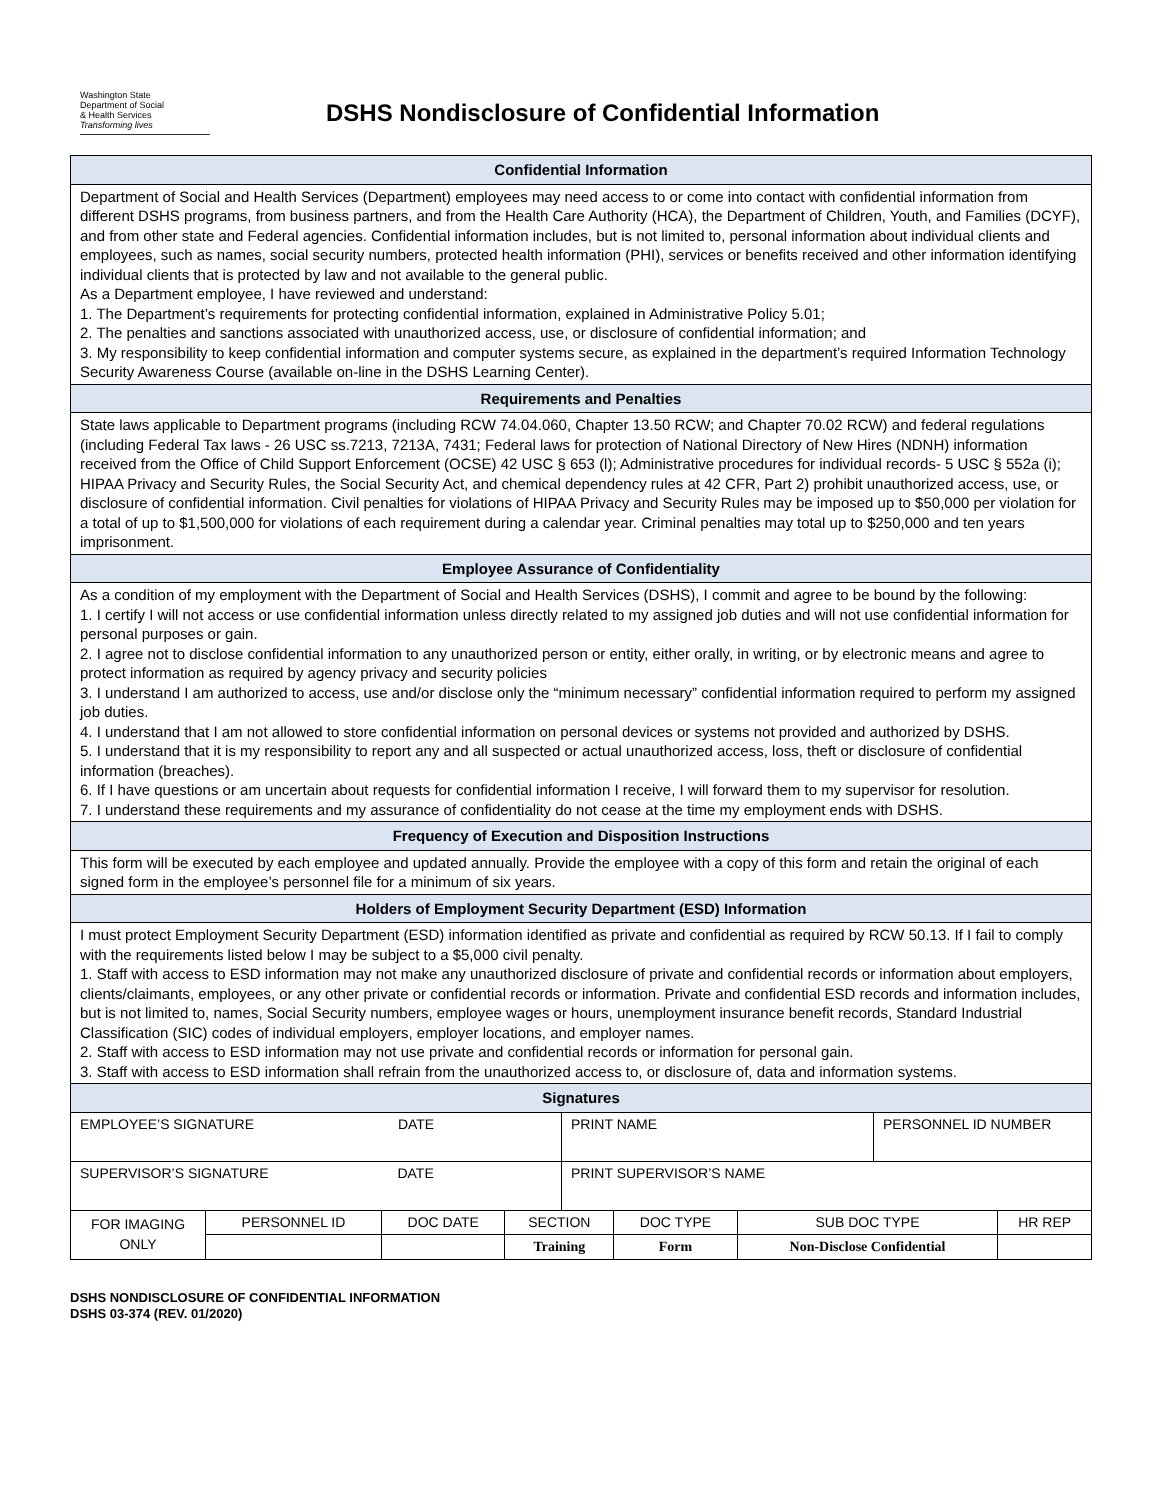Washington State
Department of Social
& Health Services
Transforming lives
DSHS Nondisclosure of Confidential Information
| Confidential Information |
| Department of Social and Health Services (Department) employees may need access to or come into contact with confidential information from different DSHS programs, from business partners, and from the Health Care Authority (HCA), the Department of Children, Youth, and Families (DCYF), and from other state and Federal agencies. Confidential information includes, but is not limited to, personal information about individual clients and employees, such as names, social security numbers, protected health information (PHI), services or benefits received and other information identifying individual clients that is protected by law and not available to the general public. As a Department employee, I have reviewed and understand: 1. The Department’s requirements for protecting confidential information, explained in Administrative Policy 5.01; 2. The penalties and sanctions associated with unauthorized access, use, or disclosure of confidential information; and 3. My responsibility to keep confidential information and computer systems secure, as explained in the department’s required Information Technology Security Awareness Course (available on-line in the DSHS Learning Center). |
| Requirements and Penalties |
| State laws applicable to Department programs (including RCW 74.04.060, Chapter 13.50 RCW; and Chapter 70.02 RCW) and federal regulations (including Federal Tax laws - 26 USC ss.7213, 7213A, 7431; Federal laws for protection of National Directory of New Hires (NDNH) information received from the Office of Child Support Enforcement (OCSE) 42 USC § 653 (l); Administrative procedures for individual records- 5 USC § 552a (i); HIPAA Privacy and Security Rules, the Social Security Act, and chemical dependency rules at 42 CFR, Part 2) prohibit unauthorized access, use, or disclosure of confidential information. Civil penalties for violations of HIPAA Privacy and Security Rules may be imposed up to $50,000 per violation for a total of up to $1,500,000 for violations of each requirement during a calendar year. Criminal penalties may total up to $250,000 and ten years imprisonment. |
| Employee Assurance of Confidentiality |
| As a condition of my employment with the Department of Social and Health Services (DSHS), I commit and agree to be bound by the following: 1. I certify I will not access or use confidential information unless directly related to my assigned job duties and will not use confidential information for personal purposes or gain. 2. I agree not to disclose confidential information to any unauthorized person or entity, either orally, in writing, or by electronic means and agree to protect information as required by agency privacy and security policies 3. I understand I am authorized to access, use and/or disclose only the “minimum necessary” confidential information required to perform my assigned job duties. 4. I understand that I am not allowed to store confidential information on personal devices or systems not provided and authorized by DSHS. 5. I understand that it is my responsibility to report any and all suspected or actual unauthorized access, loss, theft or disclosure of confidential information (breaches). 6. If I have questions or am uncertain about requests for confidential information I receive, I will forward them to my supervisor for resolution. 7. I understand these requirements and my assurance of confidentiality do not cease at the time my employment ends with DSHS. |
| Frequency of Execution and Disposition Instructions |
| This form will be executed by each employee and updated annually. Provide the employee with a copy of this form and retain the original of each signed form in the employee’s personnel file for a minimum of six years. |
| Holders of Employment Security Department (ESD) Information |
| I must protect Employment Security Department (ESD) information identified as private and confidential as required by RCW 50.13. If I fail to comply with the requirements listed below I may be subject to a $5,000 civil penalty. 1. Staff with access to ESD information may not make any unauthorized disclosure of private and confidential records or information about employers, clients/claimants, employees, or any other private or confidential records or information. Private and confidential ESD records and information includes, but is not limited to, names, Social Security numbers, employee wages or hours, unemployment insurance benefit records, Standard Industrial Classification (SIC) codes of individual employers, employer locations, and employer names. 2. Staff with access to ESD information may not use private and confidential records or information for personal gain. 3. Staff with access to ESD information shall refrain from the unauthorized access to, or disclosure of, data and information systems. |
| Signatures |
| EMPLOYEE’S SIGNATURE DATE | PRINT NAME | PERSONNEL ID NUMBER |
| SUPERVISOR’S SIGNATURE DATE | PRINT SUPERVISOR’S NAME | |
| FOR IMAGING ONLY | PERSONNEL ID | DOC DATE | SECTION | DOC TYPE | SUB DOC TYPE | HR REP |
| | | | Training | Form | Non-Disclose Confidential | |
DSHS NONDISCLOSURE OF CONFIDENTIAL INFORMATION
DSHS 03-374 (REV. 01/2020)